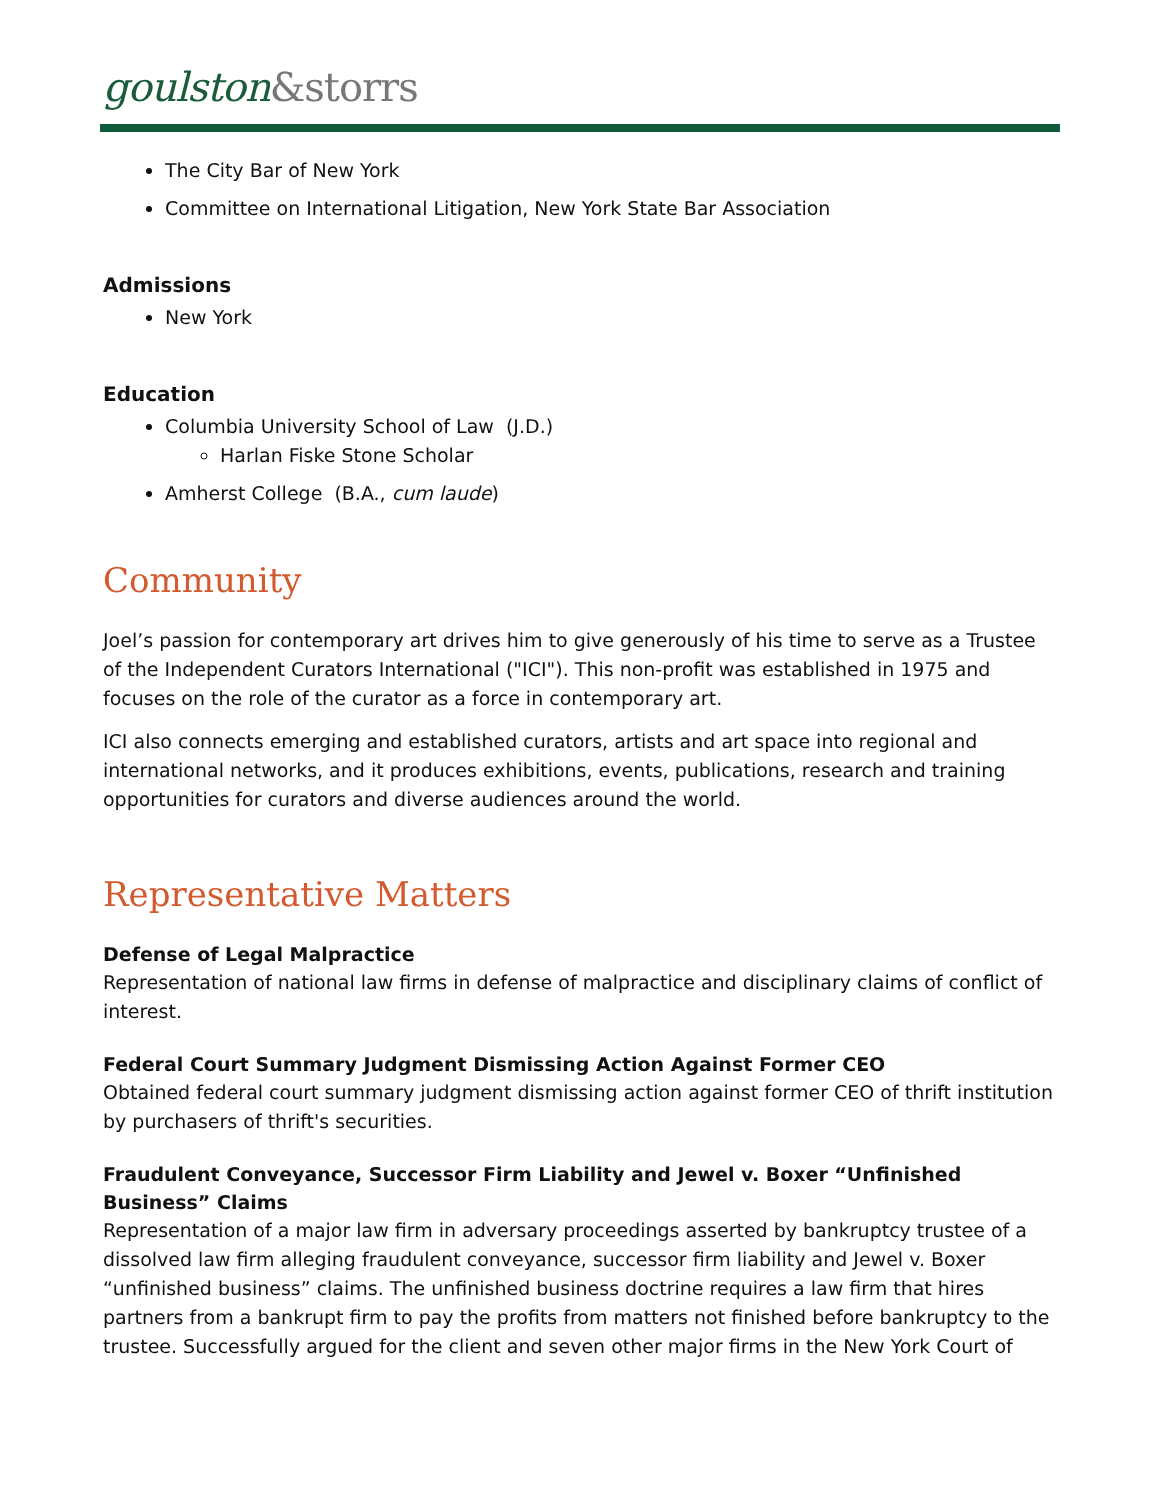goulston&storrs
The City Bar of New York
Committee on International Litigation, New York State Bar Association
Admissions
New York
Education
Columbia University School of Law (J.D.)
Harlan Fiske Stone Scholar
Amherst College (B.A., cum laude)
Community
Joel’s passion for contemporary art drives him to give generously of his time to serve as a Trustee of the Independent Curators International ("ICI"). This non-profit was established in 1975 and focuses on the role of the curator as a force in contemporary art.
ICI also connects emerging and established curators, artists and art space into regional and international networks, and it produces exhibitions, events, publications, research and training opportunities for curators and diverse audiences around the world.
Representative Matters
Defense of Legal Malpractice
Representation of national law firms in defense of malpractice and disciplinary claims of conflict of interest.
Federal Court Summary Judgment Dismissing Action Against Former CEO
Obtained federal court summary judgment dismissing action against former CEO of thrift institution by purchasers of thrift's securities.
Fraudulent Conveyance, Successor Firm Liability and Jewel v. Boxer “Unfinished Business” Claims
Representation of a major law firm in adversary proceedings asserted by bankruptcy trustee of a dissolved law firm alleging fraudulent conveyance, successor firm liability and Jewel v. Boxer “unfinished business” claims. The unfinished business doctrine requires a law firm that hires partners from a bankrupt firm to pay the profits from matters not finished before bankruptcy to the trustee. Successfully argued for the client and seven other major firms in the New York Court of